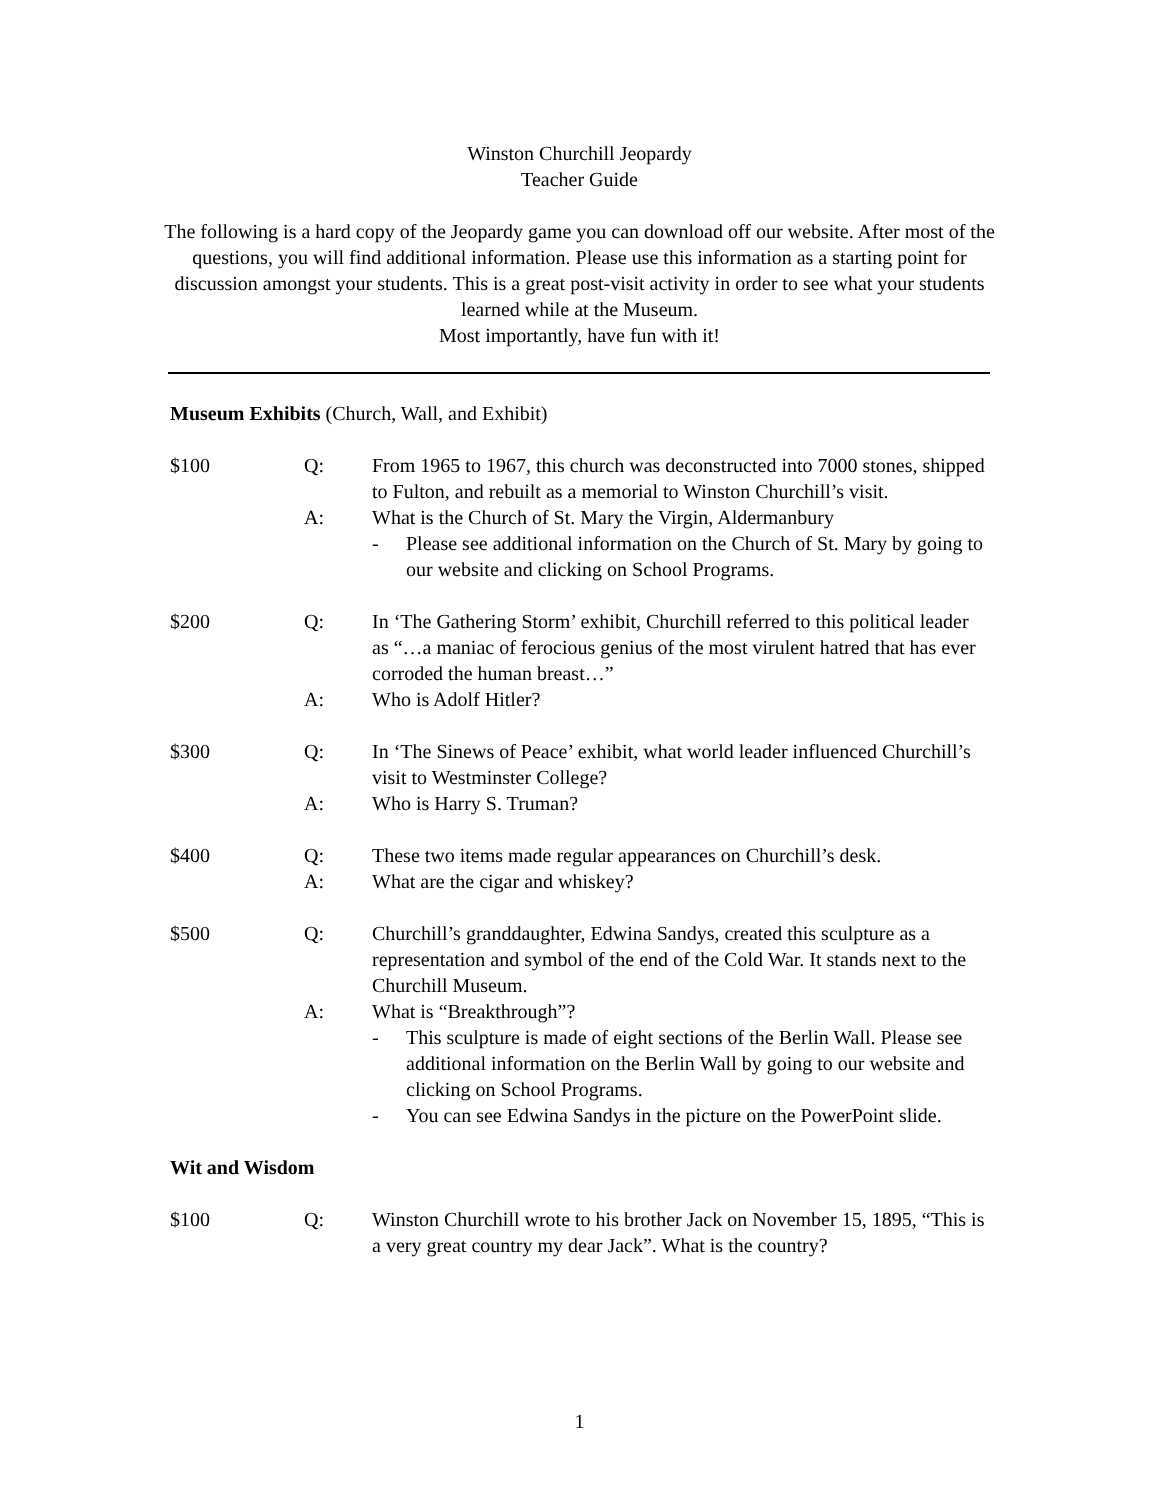Winston Churchill Jeopardy
Teacher Guide
The following is a hard copy of the Jeopardy game you can download off our website. After most of the questions, you will find additional information. Please use this information as a starting point for discussion amongst your students. This is a great post-visit activity in order to see what your students learned while at the Museum.
Most importantly, have fun with it!
Museum Exhibits (Church, Wall, and Exhibit)
$100 Q: From 1965 to 1967, this church was deconstructed into 7000 stones, shipped to Fulton, and rebuilt as a memorial to Winston Churchill’s visit.
A: What is the Church of St. Mary the Virgin, Aldermanbury
- Please see additional information on the Church of St. Mary by going to our website and clicking on School Programs.
$200 Q: In ‘The Gathering Storm’ exhibit, Churchill referred to this political leader as “…a maniac of ferocious genius of the most virulent hatred that has ever corroded the human breast…”
A: Who is Adolf Hitler?
$300 Q: In ‘The Sinews of Peace’ exhibit, what world leader influenced Churchill’s visit to Westminster College?
A: Who is Harry S. Truman?
$400 Q: These two items made regular appearances on Churchill’s desk.
A: What are the cigar and whiskey?
$500 Q: Churchill’s granddaughter, Edwina Sandys, created this sculpture as a representation and symbol of the end of the Cold War. It stands next to the Churchill Museum.
A: What is “Breakthrough”?
- This sculpture is made of eight sections of the Berlin Wall. Please see additional information on the Berlin Wall by going to our website and clicking on School Programs.
- You can see Edwina Sandys in the picture on the PowerPoint slide.
Wit and Wisdom
$100 Q: Winston Churchill wrote to his brother Jack on November 15, 1895, “This is a very great country my dear Jack”. What is the country?
1